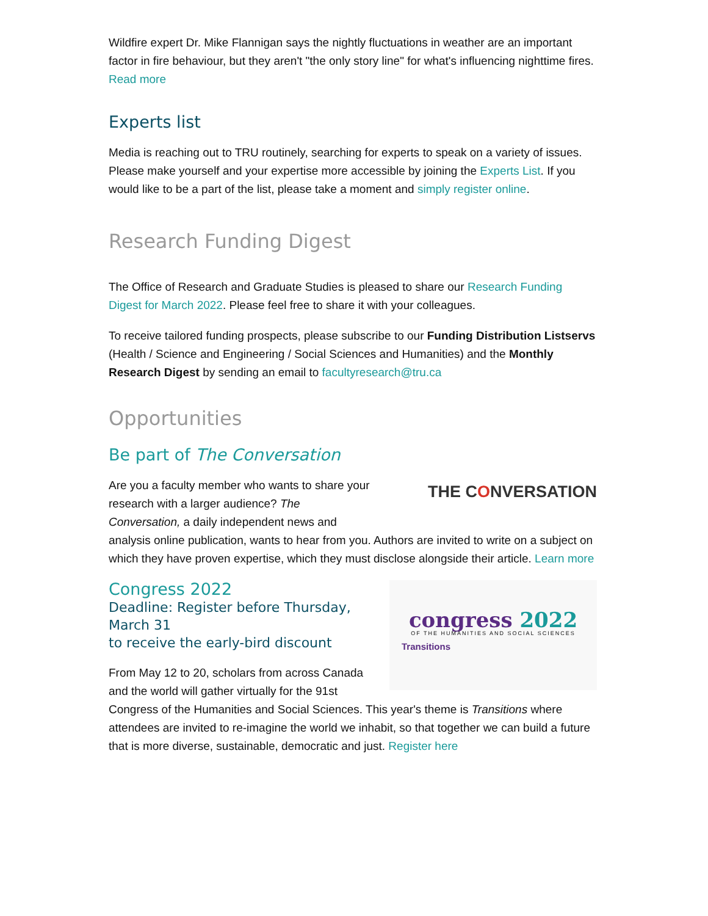Wildfire expert Dr. Mike Flannigan says the nightly fluctuations in weather are an important factor in fire behaviour, but they aren't "the only story line" for what's influencing nighttime fires. Read more
Experts list
Media is reaching out to TRU routinely, searching for experts to speak on a variety of issues. Please make yourself and your expertise more accessible by joining the Experts List. If you would like to be a part of the list, please take a moment and simply register online.
Research Funding Digest
The Office of Research and Graduate Studies is pleased to share our Research Funding Digest for March 2022. Please feel free to share it with your colleagues.
To receive tailored funding prospects, please subscribe to our Funding Distribution Listservs (Health / Science and Engineering / Social Sciences and Humanities) and the Monthly Research Digest by sending an email to facultyresearch@tru.ca
Opportunities
Be part of The Conversation
THE CONVERSATION
Are you a faculty member who wants to share your
research with a larger audience? The
Conversation, a daily independent news and
analysis online publication, wants to hear from you. Authors are invited to write on a subject on which they have proven expertise, which they must disclose alongside their article. Learn more
congress 2022
OF THE HUMANITIES AND SOCIAL SCIENCES
Transitions
Congress 2022
Deadline: Register before Thursday, March 31
to receive the early-bird discount
From May 12 to 20, scholars from across Canada
and the world will gather virtually for the 91st
Congress of the Humanities and Social Sciences. This year's theme is Transitions where attendees are invited to re-imagine the world we inhabit, so that together we can build a future that is more diverse, sustainable, democratic and just. Register here